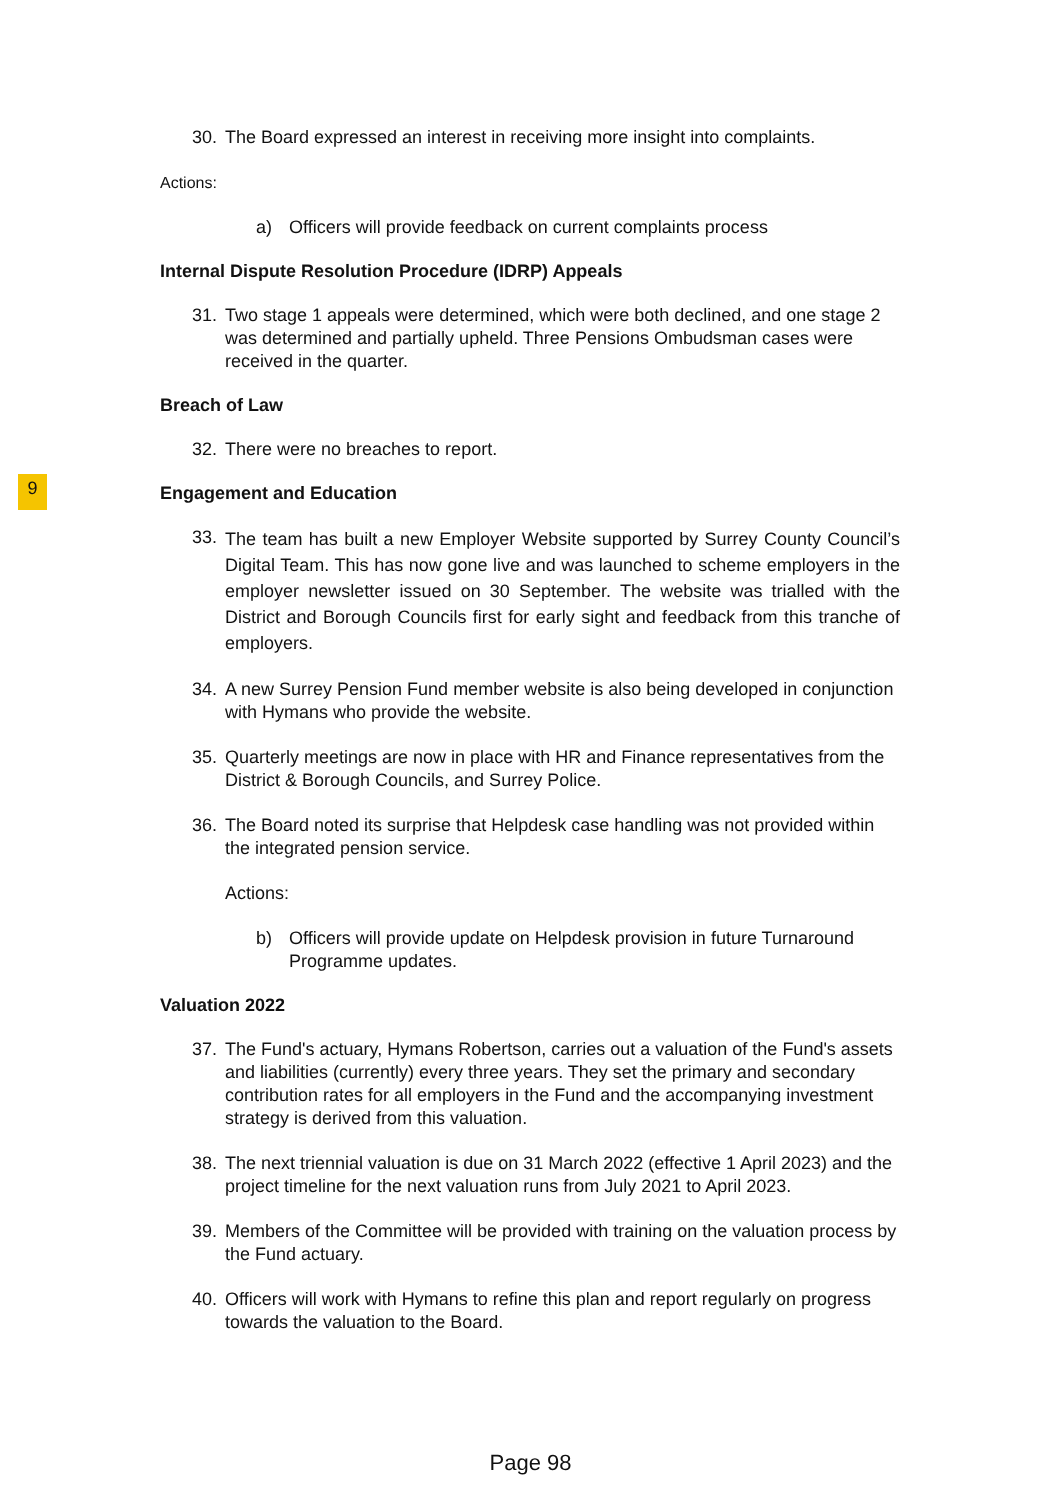9
30. The Board expressed an interest in receiving more insight into complaints.
Actions:
a) Officers will provide feedback on current complaints process
Internal Dispute Resolution Procedure (IDRP) Appeals
31. Two stage 1 appeals were determined, which were both declined, and one stage 2 was determined and partially upheld. Three Pensions Ombudsman cases were received in the quarter.
Breach of Law
32. There were no breaches to report.
Engagement and Education
33. The team has built a new Employer Website supported by Surrey County Council’s Digital Team. This has now gone live and was launched to scheme employers in the employer newsletter issued on 30 September. The website was trialled with the District and Borough Councils first for early sight and feedback from this tranche of employers.
34. A new Surrey Pension Fund member website is also being developed in conjunction with Hymans who provide the website.
35. Quarterly meetings are now in place with HR and Finance representatives from the District & Borough Councils, and Surrey Police.
36. The Board noted its surprise that Helpdesk case handling was not provided within the integrated pension service.
Actions:
b) Officers will provide update on Helpdesk provision in future Turnaround Programme updates.
Valuation 2022
37. The Fund's actuary, Hymans Robertson, carries out a valuation of the Fund's assets and liabilities (currently) every three years. They set the primary and secondary contribution rates for all employers in the Fund and the accompanying investment strategy is derived from this valuation.
38. The next triennial valuation is due on 31 March 2022 (effective 1 April 2023) and the project timeline for the next valuation runs from July 2021 to April 2023.
39. Members of the Committee will be provided with training on the valuation process by the Fund actuary.
40. Officers will work with Hymans to refine this plan and report regularly on progress towards the valuation to the Board.
Page 98